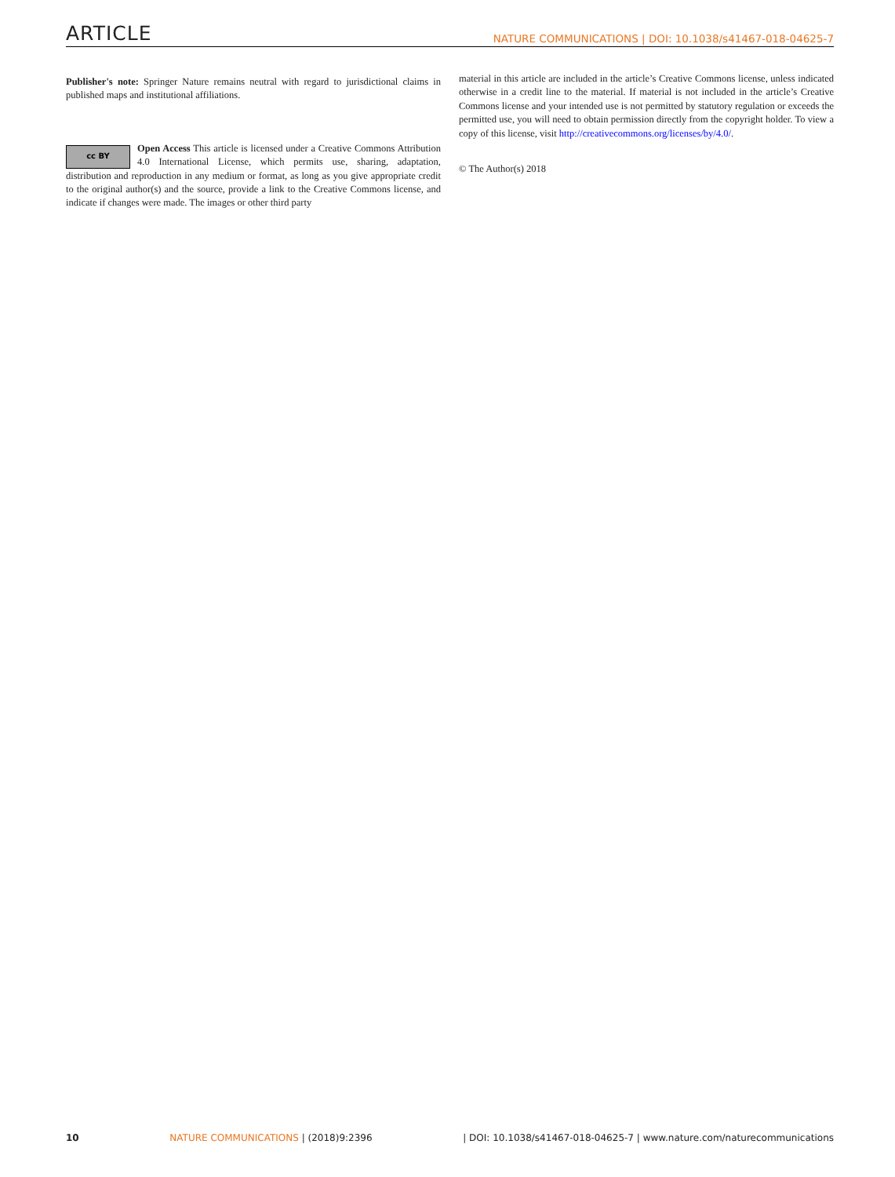ARTICLE NATURE COMMUNICATIONS | DOI: 10.1038/s41467-018-04625-7
Publisher's note: Springer Nature remains neutral with regard to jurisdictional claims in published maps and institutional affiliations.
cc BY Open Access This article is licensed under a Creative Commons Attribution 4.0 International License, which permits use, sharing, adaptation, distribution and reproduction in any medium or format, as long as you give appropriate credit to the original author(s) and the source, provide a link to the Creative Commons license, and indicate if changes were made. The images or other third party
material in this article are included in the article’s Creative Commons license, unless indicated otherwise in a credit line to the material. If material is not included in the article’s Creative Commons license and your intended use is not permitted by statutory regulation or exceeds the permitted use, you will need to obtain permission directly from the copyright holder. To view a copy of this license, visit http://creativecommons.org/licenses/by/4.0/.
© The Author(s) 2018
10 NATURE COMMUNICATIONS | (2018)9:2396 | DOI: 10.1038/s41467-018-04625-7 | www.nature.com/naturecommunications